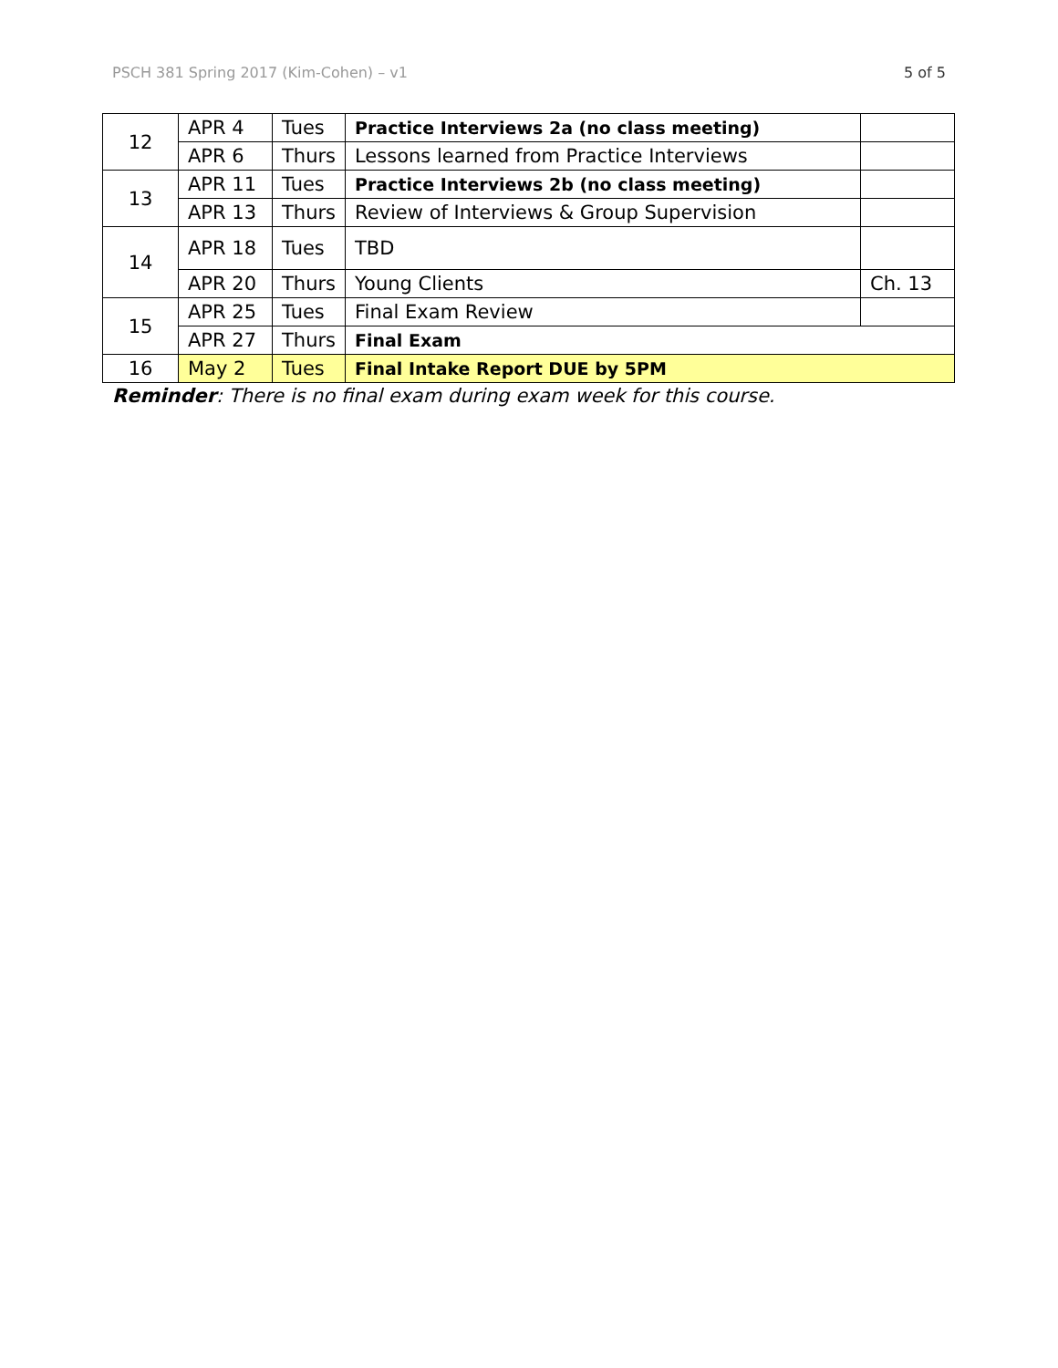PSCH 381 Spring 2017 (Kim-Cohen) – v1 5 of 5
| 12 | APR 4 | Tues | Practice Interviews 2a (no class meeting) | |
| | APR 6 | Thurs | Lessons learned from Practice Interviews | |
| 13 | APR 11 | Tues | Practice Interviews 2b (no class meeting) | |
| | APR 13 | Thurs | Review of Interviews & Group Supervision | |
| 14 | APR 18 | Tues | TBD | |
| | APR 20 | Thurs | Young Clients | Ch. 13 |
| 15 | APR 25 | Tues | Final Exam Review | |
| | APR 27 | Thurs | Final Exam | |
| 16 | May 2 | Tues | Final Intake Report DUE by 5PM | |
Reminder: There is no final exam during exam week for this course.